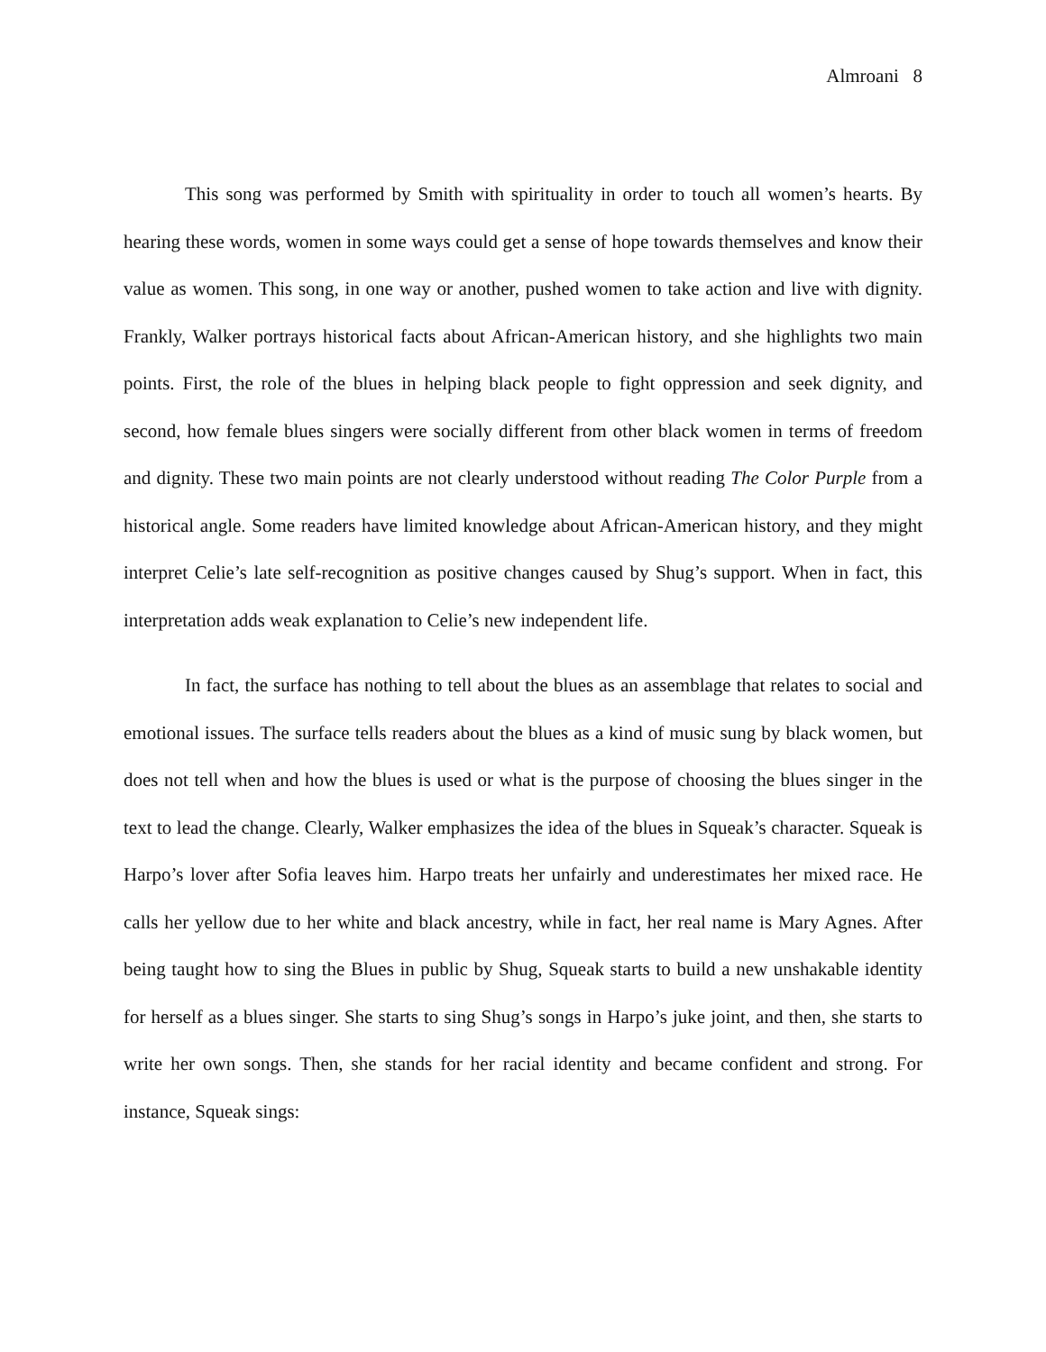Almroani 8
This song was performed by Smith with spirituality in order to touch all women’s hearts. By hearing these words, women in some ways could get a sense of hope towards themselves and know their value as women. This song, in one way or another, pushed women to take action and live with dignity. Frankly, Walker portrays historical facts about African-American history, and she highlights two main points. First, the role of the blues in helping black people to fight oppression and seek dignity, and second, how female blues singers were socially different from other black women in terms of freedom and dignity. These two main points are not clearly understood without reading The Color Purple from a historical angle. Some readers have limited knowledge about African-American history, and they might interpret Celie’s late self-recognition as positive changes caused by Shug’s support. When in fact, this interpretation adds weak explanation to Celie’s new independent life.
In fact, the surface has nothing to tell about the blues as an assemblage that relates to social and emotional issues. The surface tells readers about the blues as a kind of music sung by black women, but does not tell when and how the blues is used or what is the purpose of choosing the blues singer in the text to lead the change. Clearly, Walker emphasizes the idea of the blues in Squeak’s character. Squeak is Harpo’s lover after Sofia leaves him. Harpo treats her unfairly and underestimates her mixed race. He calls her yellow due to her white and black ancestry, while in fact, her real name is Mary Agnes. After being taught how to sing the Blues in public by Shug, Squeak starts to build a new unshakable identity for herself as a blues singer. She starts to sing Shug’s songs in Harpo’s juke joint, and then, she starts to write her own songs. Then, she stands for her racial identity and became confident and strong. For instance, Squeak sings: